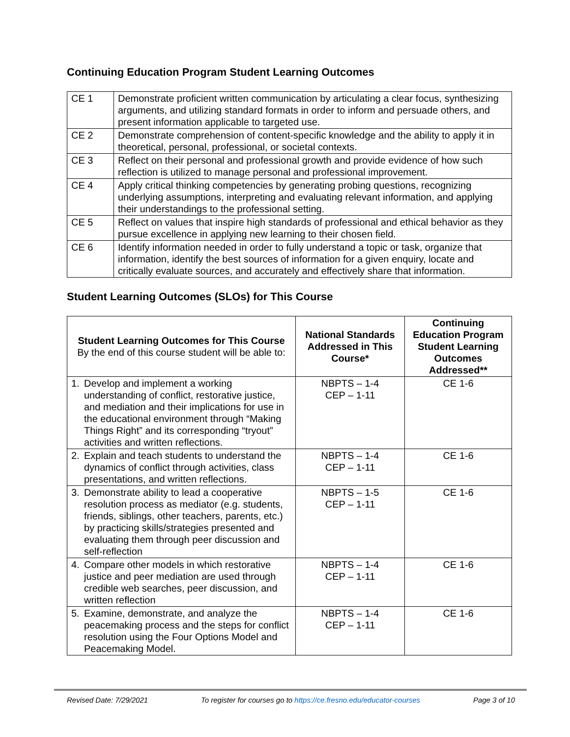Continuing Education Program Student Learning Outcomes
| CE 1 | Demonstrate proficient written communication by articulating a clear focus, synthesizing arguments, and utilizing standard formats in order to inform and persuade others, and present information applicable to targeted use. |
| CE 2 | Demonstrate comprehension of content-specific knowledge and the ability to apply it in theoretical, personal, professional, or societal contexts. |
| CE 3 | Reflect on their personal and professional growth and provide evidence of how such reflection is utilized to manage personal and professional improvement. |
| CE 4 | Apply critical thinking competencies by generating probing questions, recognizing underlying assumptions, interpreting and evaluating relevant information, and applying their understandings to the professional setting. |
| CE 5 | Reflect on values that inspire high standards of professional and ethical behavior as they pursue excellence in applying new learning to their chosen field. |
| CE 6 | Identify information needed in order to fully understand a topic or task, organize that information, identify the best sources of information for a given enquiry, locate and critically evaluate sources, and accurately and effectively share that information. |
Student Learning Outcomes (SLOs) for This Course
| Student Learning Outcomes for This Course By the end of this course student will be able to: | National Standards Addressed in This Course* | Continuing Education Program Student Learning Outcomes Addressed** |
| --- | --- | --- |
| 1. Develop and implement a working understanding of conflict, restorative justice, and mediation and their implications for use in the educational environment through “Making Things Right” and its corresponding “tryout” activities and written reflections. | NBPTS – 1-4 CEP – 1-11 | CE 1-6 |
| 2. Explain and teach students to understand the dynamics of conflict through activities, class presentations, and written reflections. | NBPTS – 1-4 CEP – 1-11 | CE 1-6 |
| 3. Demonstrate ability to lead a cooperative resolution process as mediator (e.g. students, friends, siblings, other teachers, parents, etc.) by practicing skills/strategies presented and evaluating them through peer discussion and self-reflection | NBPTS – 1-5 CEP – 1-11 | CE 1-6 |
| 4. Compare other models in which restorative justice and peer mediation are used through credible web searches, peer discussion, and written reflection | NBPTS – 1-4 CEP – 1-11 | CE 1-6 |
| 5. Examine, demonstrate, and analyze the peacemaking process and the steps for conflict resolution using the Four Options Model and Peacemaking Model. | NBPTS – 1-4 CEP – 1-11 | CE 1-6 |
Revised Date: 7/29/2021 To register for courses go to https://ce.fresno.edu/educator-courses Page 3 of 10